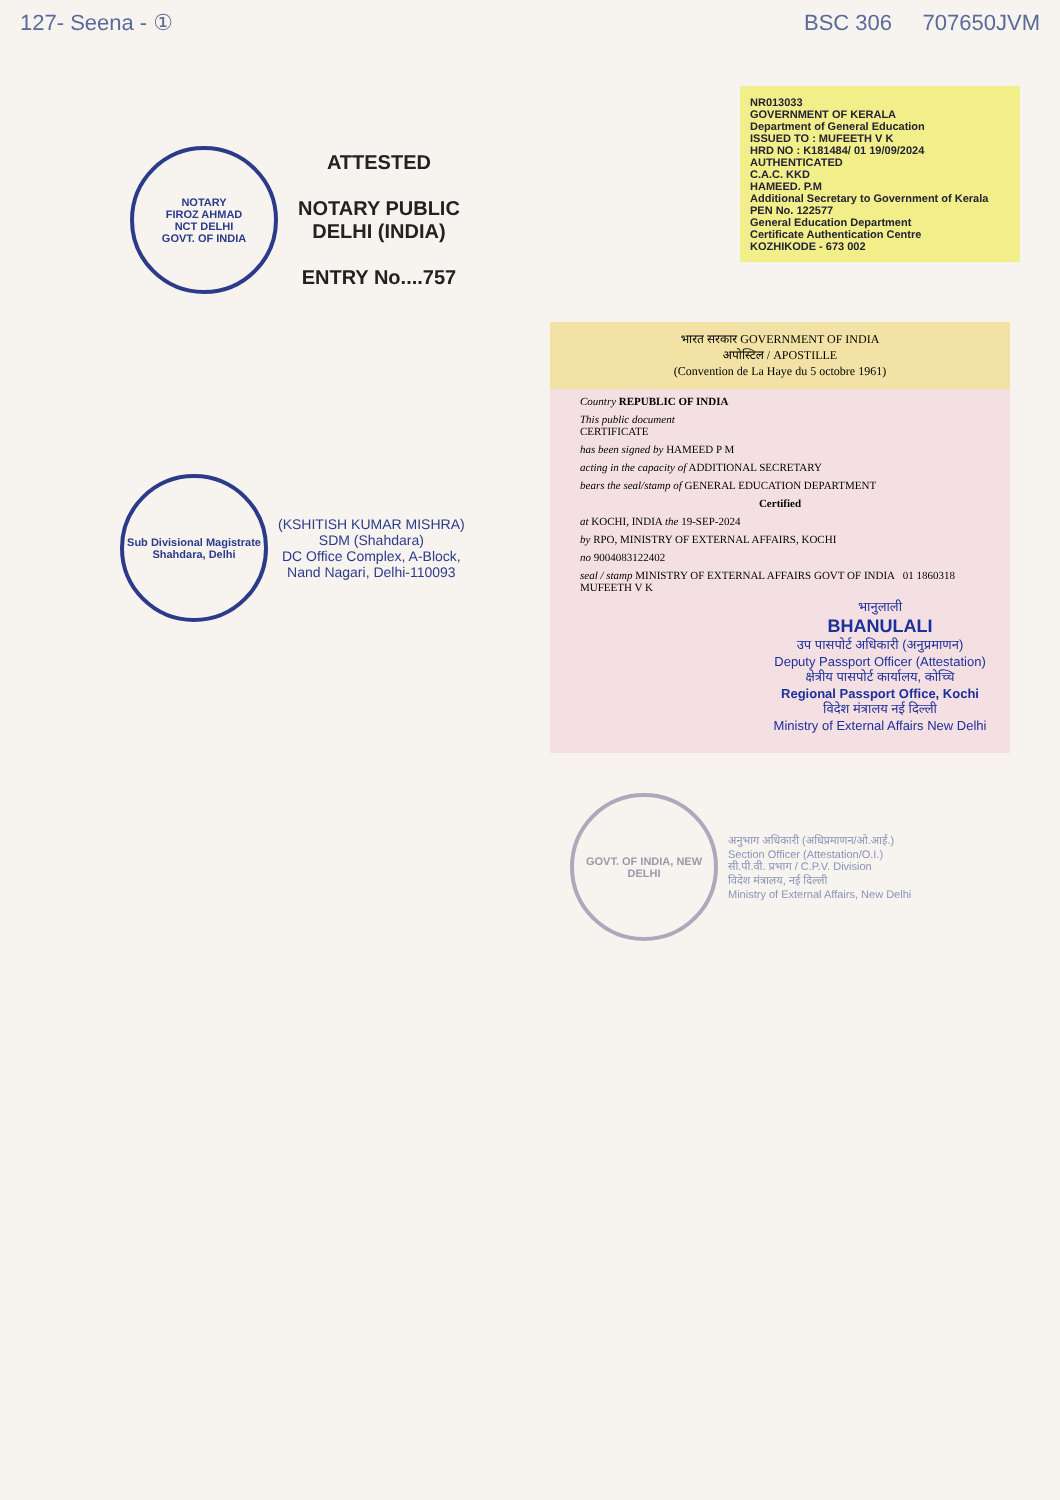127- Seena - ① BSC 306 707650JVM
NOTARY
FIROZ AHMAD
NCT DELHI
GOVT. OF INDIA
ATTESTED
NOTARY PUBLIC
DELHI (INDIA)
ENTRY No....757
Sub Divisional Magistrate
Shahdara, Delhi
(KSHITISH KUMAR MISHRA)
SDM (Shahdara)
DC Office Complex, A-Block,
Nand Nagari, Delhi-110093
NR013033
GOVERNMENT OF KERALA
Department of General Education
ISSUED TO : MUFEETH V K
HRD NO : K181484/ 01 19/09/2024
AUTHENTICATED
C.A.C. KKD
HAMEED. P.M
Additional Secretary to Government of Kerala
PEN No. 122577
General Education Department
Certificate Authentication Centre
KOZHIKODE - 673 002
भारत सरकार GOVERNMENT OF INDIA
अपोस्टिल / APOSTILLE
(Convention de La Haye du 5 octobre 1961)
Country REPUBLIC OF INDIA
This public document
CERTIFICATE
has been signed by HAMEED P M
acting in the capacity of ADDITIONAL SECRETARY
bears the seal/stamp of GENERAL EDUCATION DEPARTMENT
Certified
at KOCHI, INDIA the 19-SEP-2024
by RPO, MINISTRY OF EXTERNAL AFFAIRS, KOCHI
no 9004083122402
seal / stamp MINISTRY OF EXTERNAL AFFAIRS GOVT OF INDIA 01 1860318 MUFEETH V K
भानुलाली
BHANULALI
उप पासपोर्ट अधिकारी (अनुप्रमाणन)
Deputy Passport Officer (Attestation)
क्षेत्रीय पासपोर्ट कार्यालय, कोच्चि
Regional Passport Office, Kochi
विदेश मंत्रालय नई दिल्ली
Ministry of External Affairs New Delhi
GOVT. OF INDIA, NEW DELHI
अनुभाग अधिकारी (अधिप्रमाणन/ओ.आई.)
Section Officer (Attestation/O.I.)
सी.पी.वी. प्रभाग / C.P.V. Division
विदेश मंत्रालय, नई दिल्ली
Ministry of External Affairs, New Delhi